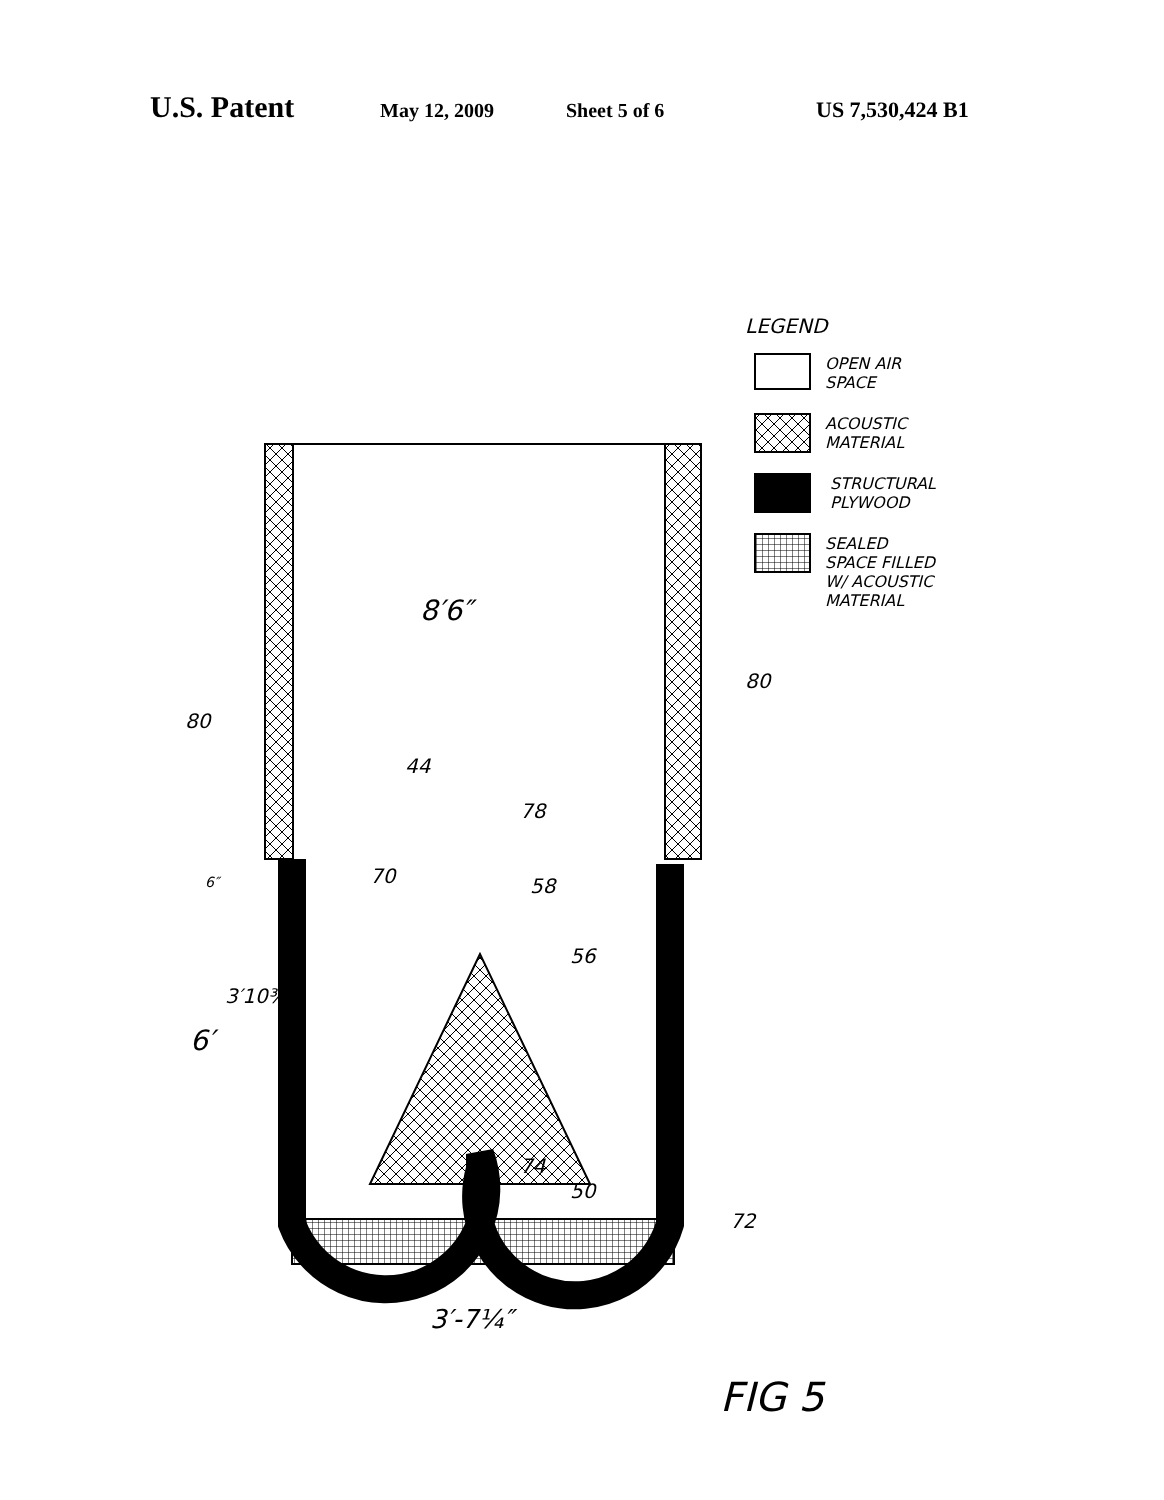U.S. Patent May 12, 2009 Sheet 5 of 6 US 7,530,424 B1
LEGEND
OPEN AIR
SPACE
ACOUSTIC
MATERIAL
STRUCTURAL
PLYWOOD
SEALED
SPACE FILLED
W/ ACOUSTIC
MATERIAL
8′6″
80
80
44
78
70 58
56
6″
3′10¾″
6′
74
50
72
3′-7¼″
FIG 5